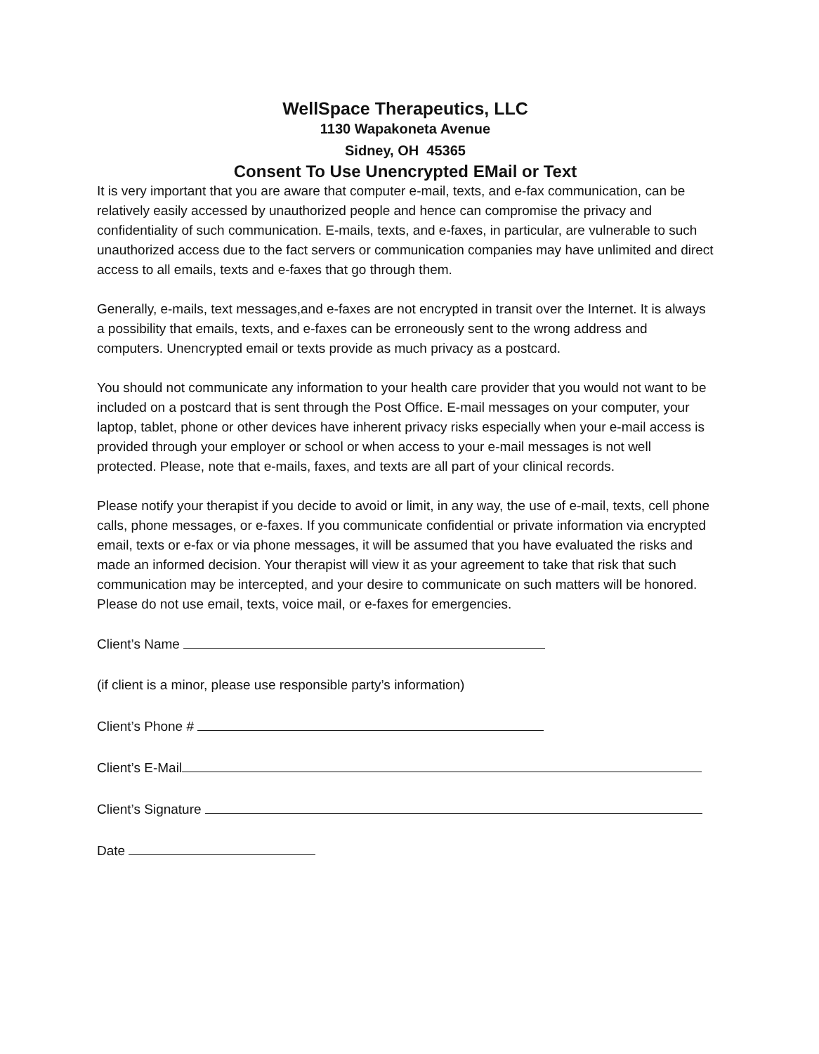WellSpace Therapeutics, LLC
1130 Wapakoneta Avenue
Sidney, OH 45365
Consent To Use Unencrypted EMail or Text
It is very important that you are aware that computer e-mail, texts, and e-fax communication, can be relatively easily accessed by unauthorized people and hence can compromise the privacy and confidentiality of such communication. E-mails, texts, and e-faxes, in particular, are vulnerable to such unauthorized access due to the fact servers or communication companies may have unlimited and direct access to all emails, texts and e-faxes that go through them.
Generally, e-mails, text messages,and e-faxes are not encrypted in transit over the Internet. It is always a possibility that emails, texts, and e-faxes can be erroneously sent to the wrong address and computers. Unencrypted email or texts provide as much privacy as a postcard.
You should not communicate any information to your health care provider that you would not want to be included on a postcard that is sent through the Post Office. E-mail messages on your computer, your laptop, tablet, phone or other devices have inherent privacy risks especially when your e-mail access is provided through your employer or school or when access to your e-mail messages is not well protected. Please, note that e-mails, faxes, and texts are all part of your clinical records.
Please notify your therapist if you decide to avoid or limit, in any way, the use of e-mail, texts, cell phone calls, phone messages, or e-faxes. If you communicate confidential or private information via encrypted email, texts or e-fax or via phone messages, it will be assumed that you have evaluated the risks and made an informed decision. Your therapist will view it as your agreement to take that risk that such communication may be intercepted, and your desire to communicate on such matters will be honored. Please do not use email, texts, voice mail, or e-faxes for emergencies.
Client’s Name
(if client is a minor, please use responsible party’s information)
Client’s Phone #
Client’s E-Mail
Client’s Signature
Date